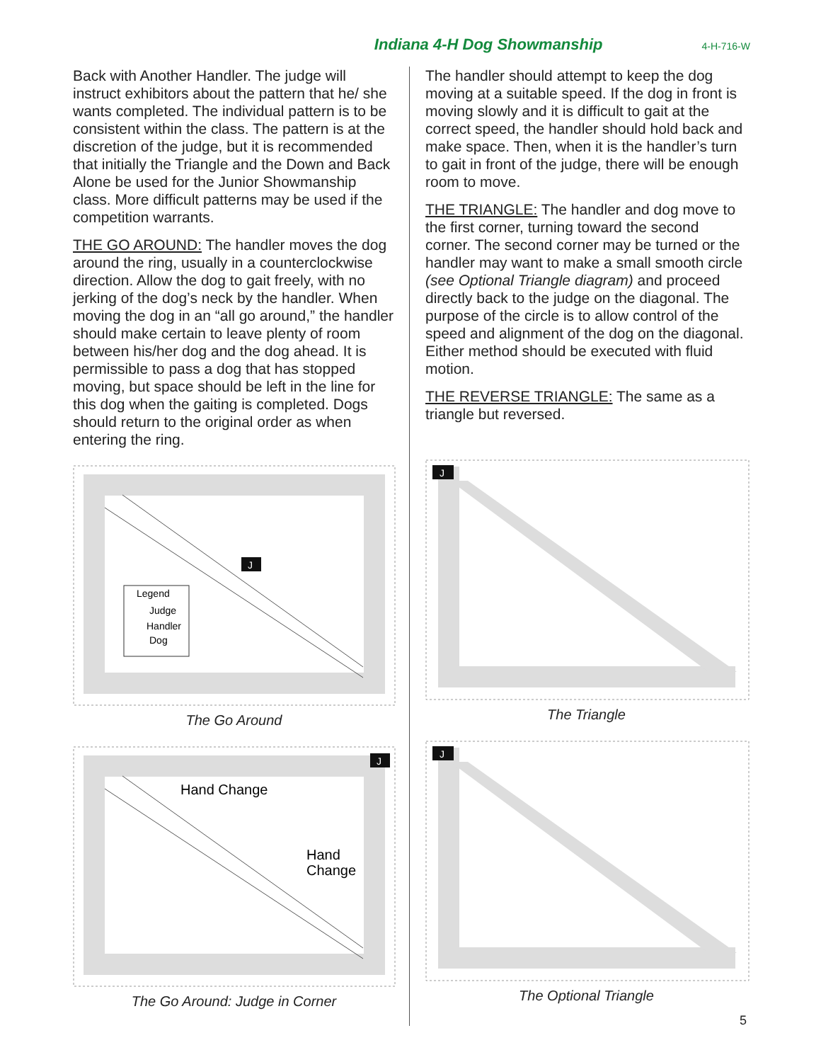Indiana 4-H Dog Showmanship 4-H-716-W
Back with Another Handler. The judge will instruct exhibitors about the pattern that he/ she wants completed. The individual pattern is to be consistent within the class. The pattern is at the discretion of the judge, but it is recommended that initially the Triangle and the Down and Back Alone be used for the Junior Showmanship class. More difficult patterns may be used if the competition warrants.
THE GO AROUND: The handler moves the dog around the ring, usually in a counterclockwise direction. Allow the dog to gait freely, with no jerking of the dog’s neck by the handler. When moving the dog in an “all go around,” the handler should make certain to leave plenty of room between his/her dog and the dog ahead. It is permissible to pass a dog that has stopped moving, but space should be left in the line for this dog when the gaiting is completed. Dogs should return to the original order as when entering the ring.
J
Legend
Judge
Handler
Dog
The Go Around
J
Hand Change
Hand
Change
The Go Around: Judge in Corner
The handler should attempt to keep the dog moving at a suitable speed. If the dog in front is moving slowly and it is difficult to gait at the correct speed, the handler should hold back and make space. Then, when it is the handler’s turn to gait in front of the judge, there will be enough room to move.
THE TRIANGLE: The handler and dog move to the first corner, turning toward the second corner. The second corner may be turned or the handler may want to make a small smooth circle (see Optional Triangle diagram) and proceed directly back to the judge on the diagonal. The purpose of the circle is to allow control of the speed and alignment of the dog on the diagonal. Either method should be executed with fluid motion.
THE REVERSE TRIANGLE: The same as a triangle but reversed.
J
The Triangle
J
The Optional Triangle
5